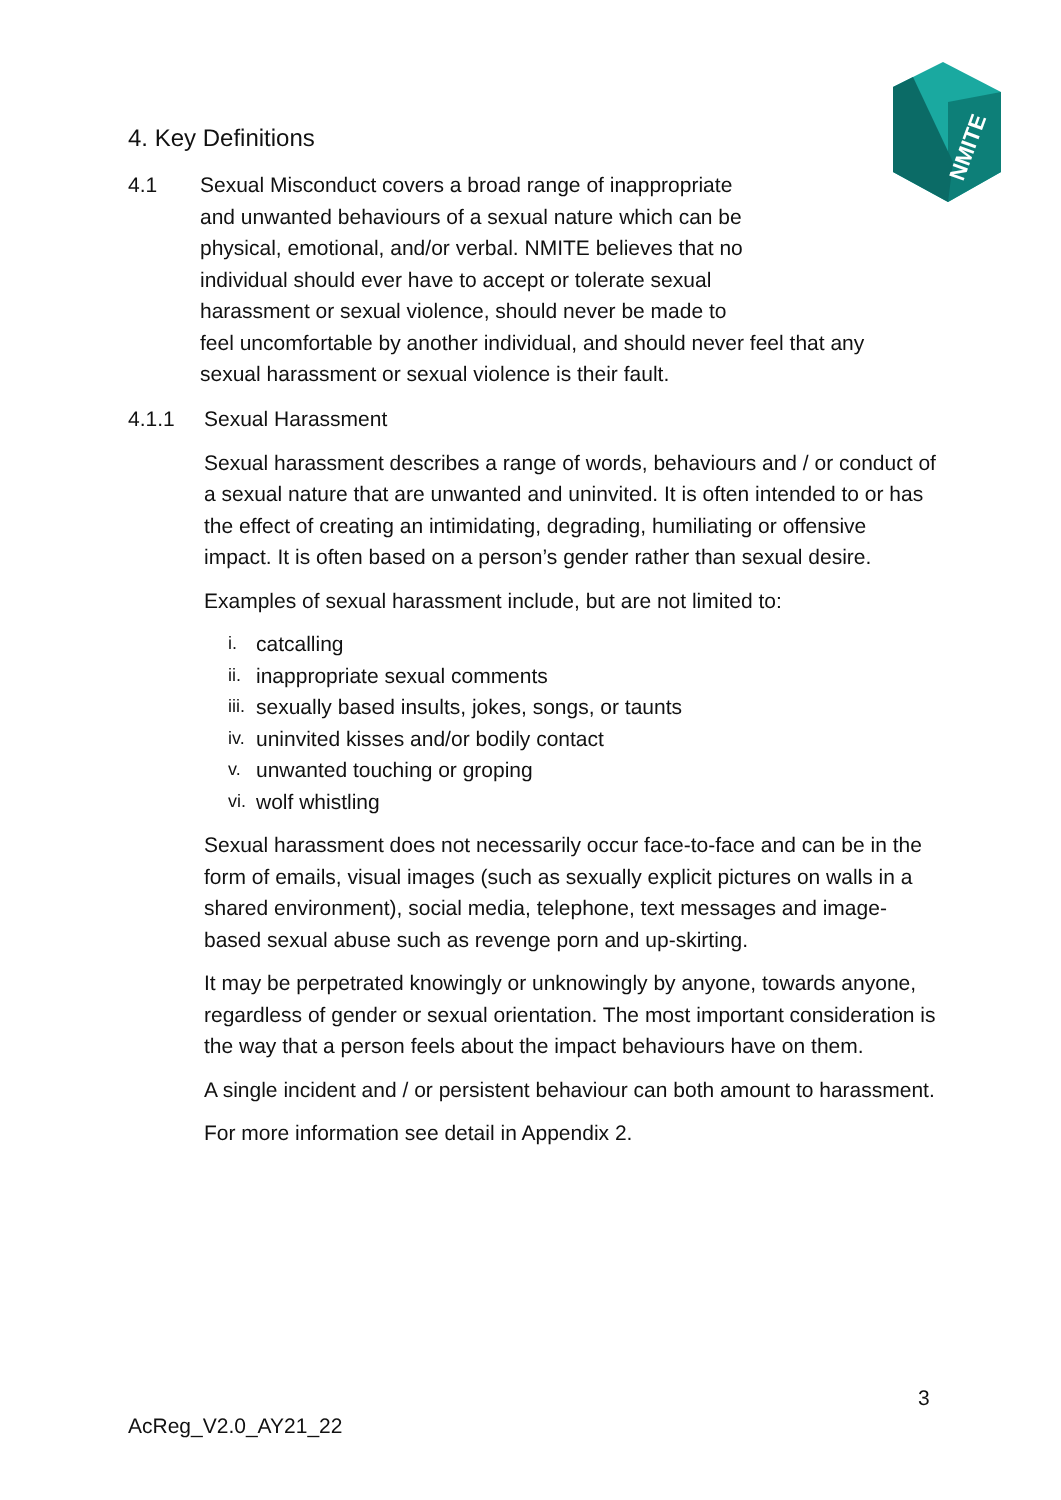NMITE
4. Key Definitions
4.1 Sexual Misconduct covers a broad range of inappropriate
and unwanted behaviours of a sexual nature which can be
physical, emotional, and/or verbal. NMITE believes that no
individual should ever have to accept or tolerate sexual
harassment or sexual violence, should never be made to
feel uncomfortable by another individual, and should never feel that any sexual harassment or sexual violence is their fault.
4.1.1 Sexual Harassment
Sexual harassment describes a range of words, behaviours and / or conduct of a sexual nature that are unwanted and uninvited. It is often intended to or has the effect of creating an intimidating, degrading, humiliating or offensive impact. It is often based on a person’s gender rather than sexual desire.
Examples of sexual harassment include, but are not limited to:
i.
catcalling
ii.
inappropriate sexual comments
iii.
sexually based insults, jokes, songs, or taunts
iv.
uninvited kisses and/or bodily contact
v.
unwanted touching or groping
vi.
wolf whistling
Sexual harassment does not necessarily occur face-to-face and can be in the form of emails, visual images (such as sexually explicit pictures on walls in a shared environment), social media, telephone, text messages and image-based sexual abuse such as revenge porn and up-skirting.
It may be perpetrated knowingly or unknowingly by anyone, towards anyone, regardless of gender or sexual orientation. The most important consideration is the way that a person feels about the impact behaviours have on them.
A single incident and / or persistent behaviour can both amount to harassment.
For more information see detail in Appendix 2.
3
AcReg_V2.0_AY21_22